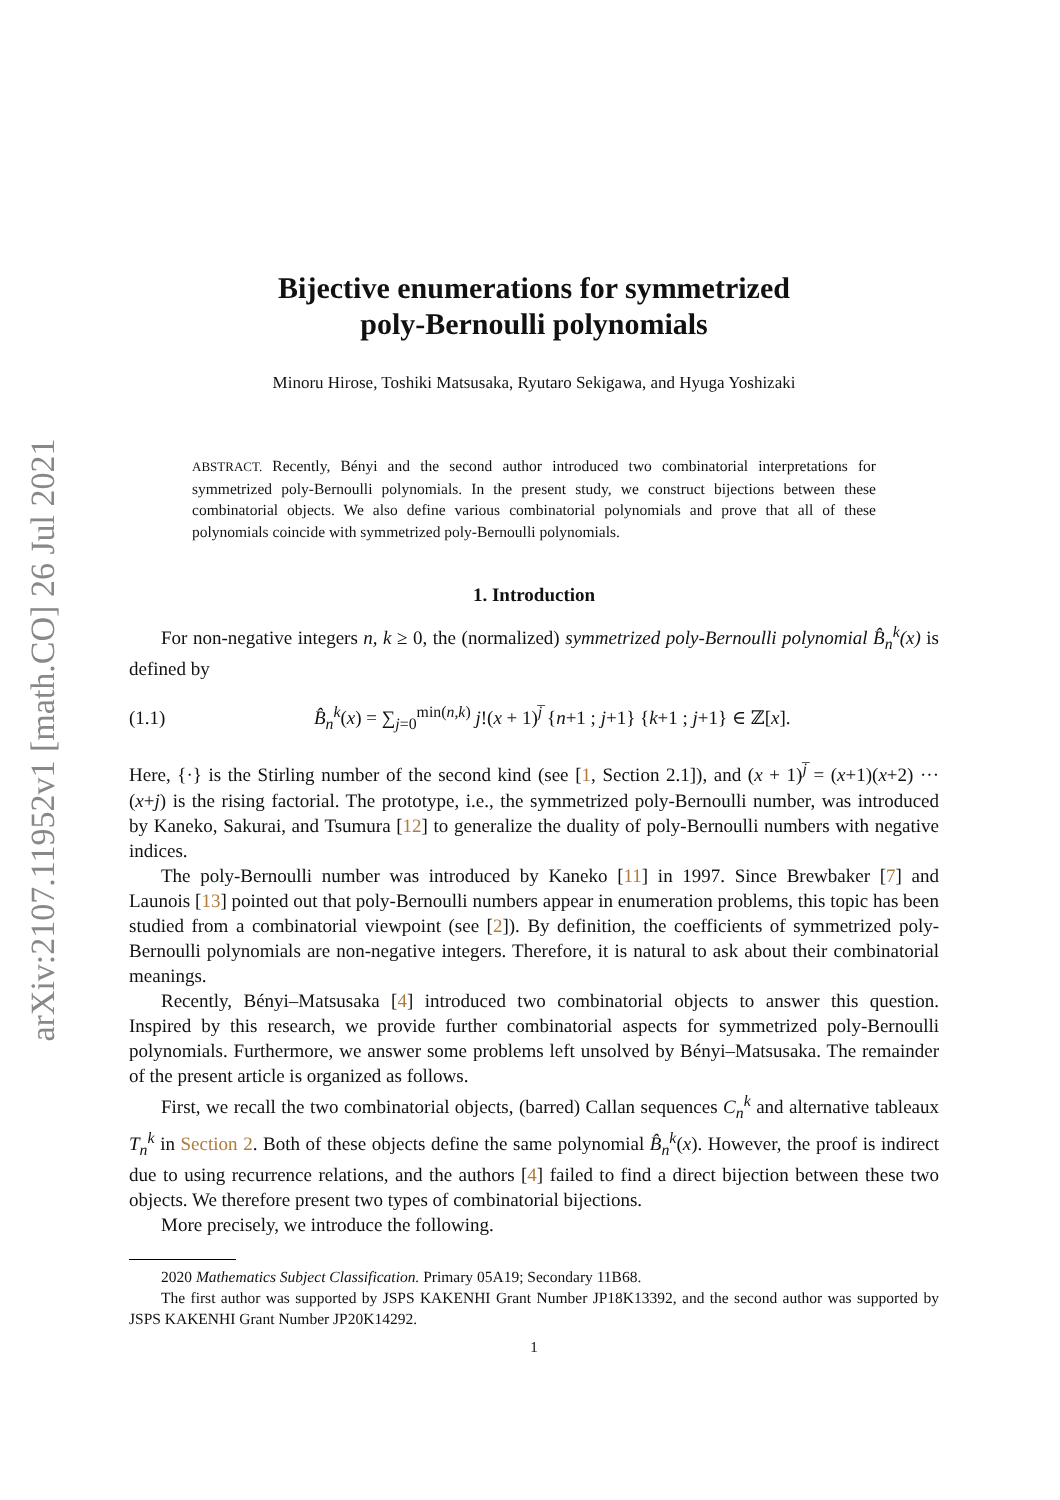arXiv:2107.11952v1 [math.CO] 26 Jul 2021
Bijective enumerations for symmetrized
poly-Bernoulli polynomials
Minoru Hirose, Toshiki Matsusaka, Ryutaro Sekigawa, and Hyuga Yoshizaki
ABSTRACT. Recently, Bényi and the second author introduced two combinatorial interpretations for symmetrized poly-Bernoulli polynomials. In the present study, we construct bijections between these combinatorial objects. We also define various combinatorial polynomials and prove that all of these polynomials coincide with symmetrized poly-Bernoulli polynomials.
1. Introduction
For non-negative integers n, k ≥ 0, the (normalized) symmetrized poly-Bernoulli polynomial B̂<sub>n</sub><sup>k</sup>(x) is defined by
(1.1) B̂<sub>n</sub><sup>k</sup>(x) = ∑<sub>j=0</sub><sup>min(n,k)</sup> j!(x + 1)<sup>j̅</sup> {n+1 ; j+1} {k+1 ; j+1} ∈ ℤ[x].
Here, {·} is the Stirling number of the second kind (see [1, Section 2.1]), and (x + 1)<sup>j̅</sup> = (x+1)(x+2) ··· (x+j) is the rising factorial. The prototype, i.e., the symmetrized poly-Bernoulli number, was introduced by Kaneko, Sakurai, and Tsumura [12] to generalize the duality of poly-Bernoulli numbers with negative indices.
The poly-Bernoulli number was introduced by Kaneko [11] in 1997. Since Brewbaker [7] and Launois [13] pointed out that poly-Bernoulli numbers appear in enumeration problems, this topic has been studied from a combinatorial viewpoint (see [2]). By definition, the coefficients of symmetrized poly-Bernoulli polynomials are non-negative integers. Therefore, it is natural to ask about their combinatorial meanings.
Recently, Bényi–Matsusaka [4] introduced two combinatorial objects to answer this question. Inspired by this research, we provide further combinatorial aspects for symmetrized poly-Bernoulli polynomials. Furthermore, we answer some problems left unsolved by Bényi–Matsusaka. The remainder of the present article is organized as follows.
First, we recall the two combinatorial objects, (barred) Callan sequences C<sub>n</sub><sup>k</sup> and alternative tableaux T<sub>n</sub><sup>k</sup> in Section 2. Both of these objects define the same polynomial B̂<sub>n</sub><sup>k</sup>(x). However, the proof is indirect due to using recurrence relations, and the authors [4] failed to find a direct bijection between these two objects. We therefore present two types of combinatorial bijections.
More precisely, we introduce the following.
2020 Mathematics Subject Classification. Primary 05A19; Secondary 11B68.
The first author was supported by JSPS KAKENHI Grant Number JP18K13392, and the second author was supported by JSPS KAKENHI Grant Number JP20K14292.
1